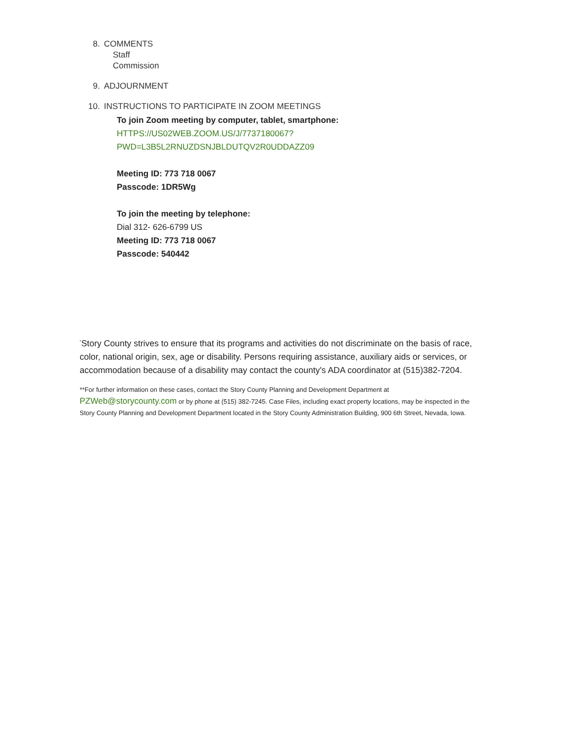8. COMMENTS
Staff
Commission
9. ADJOURNMENT
10. INSTRUCTIONS TO PARTICIPATE IN ZOOM MEETINGS
To join Zoom meeting by computer, tablet, smartphone:
HTTPS://US02WEB.ZOOM.US/J/7737180067?
PWD=L3B5L2RNUZDSNJBLDUTQV2R0UDDAZZ09
Meeting ID: 773 718 0067
Passcode: 1DR5Wg
To join the meeting by telephone:
Dial 312- 626-6799 US
Meeting ID: 773 718 0067
Passcode: 540442
<sup>*</sup> Story County strives to ensure that its programs and activities do not discriminate on the basis of race, color, national origin, sex, age or disability. Persons requiring assistance, auxiliary aids or services, or accommodation because of a disability may contact the county's ADA coordinator at (515)382-7204.
**For further information on these cases, contact the Story County Planning and Development Department at PZWeb@storycounty.com or by phone at (515) 382-7245. Case Files, including exact property locations, may be inspected in the Story County Planning and Development Department located in the Story County Administration Building, 900 6th Street, Nevada, Iowa.